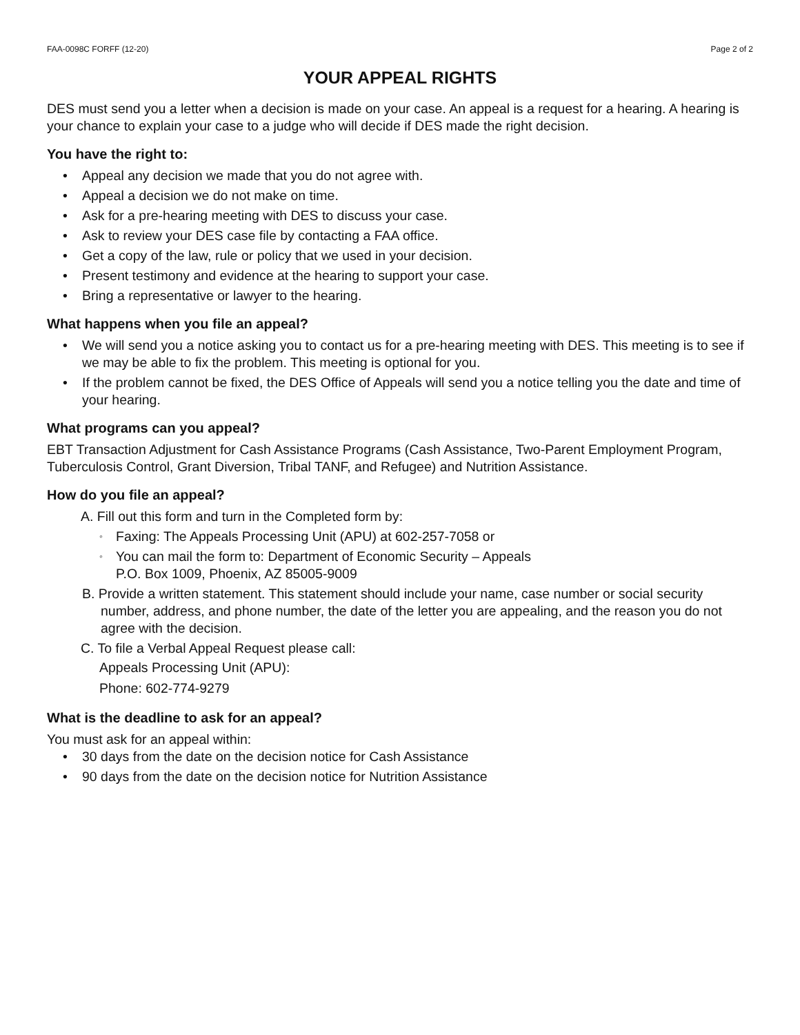FAA-0098C FORFF (12-20) Page 2 of 2
YOUR APPEAL RIGHTS
DES must send you a letter when a decision is made on your case. An appeal is a request for a hearing. A hearing is your chance to explain your case to a judge who will decide if DES made the right decision.
You have the right to:
• Appeal any decision we made that you do not agree with.
• Appeal a decision we do not make on time.
• Ask for a pre-hearing meeting with DES to discuss your case.
• Ask to review your DES case file by contacting a FAA office.
• Get a copy of the law, rule or policy that we used in your decision.
• Present testimony and evidence at the hearing to support your case.
• Bring a representative or lawyer to the hearing.
What happens when you file an appeal?
• We will send you a notice asking you to contact us for a pre-hearing meeting with DES. This meeting is to see if we may be able to fix the problem. This meeting is optional for you.
• If the problem cannot be fixed, the DES Office of Appeals will send you a notice telling you the date and time of your hearing.
What programs can you appeal?
EBT Transaction Adjustment for Cash Assistance Programs (Cash Assistance, Two-Parent Employment Program, Tuberculosis Control, Grant Diversion, Tribal TANF, and Refugee) and Nutrition Assistance.
How do you file an appeal?
A. Fill out this form and turn in the Completed form by:
◦ Faxing: The Appeals Processing Unit (APU) at 602-257-7058 or
◦ You can mail the form to: Department of Economic Security – Appeals
P.O. Box 1009, Phoenix, AZ 85005-9009
B. Provide a written statement. This statement should include your name, case number or social security number, address, and phone number, the date of the letter you are appealing, and the reason you do not agree with the decision.
C. To file a Verbal Appeal Request please call:
Appeals Processing Unit (APU):
Phone: 602-774-9279
What is the deadline to ask for an appeal?
You must ask for an appeal within:
• 30 days from the date on the decision notice for Cash Assistance
• 90 days from the date on the decision notice for Nutrition Assistance